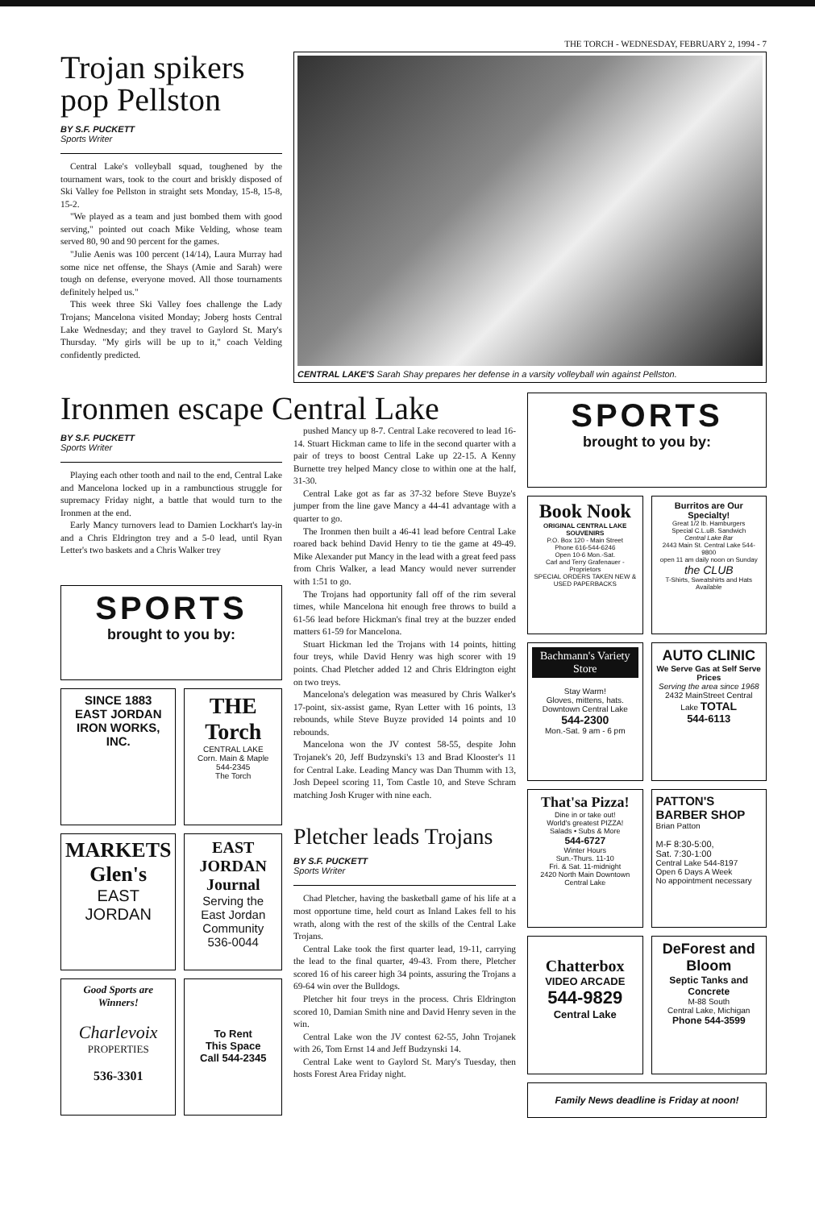THE TORCH - WEDNESDAY, FEBRUARY 2, 1994 - 7
Trojan spikers pop Pellston
BY S.F. PUCKETT
Sports Writer
Central Lake's volleyball squad, toughened by the tournament wars, took to the court and briskly disposed of Ski Valley foe Pellston in straight sets Monday, 15-8, 15-8, 15-2.
"We played as a team and just bombed them with good serving," pointed out coach Mike Velding, whose team served 80, 90 and 90 percent for the games.
"Julie Aenis was 100 percent (14/14), Laura Murray had some nice net offense, the Shays (Amie and Sarah) were tough on defense, everyone moved. All those tournaments definitely helped us."
This week three Ski Valley foes challenge the Lady Trojans; Mancelona visited Monday; Joberg hosts Central Lake Wednesday; and they travel to Gaylord St. Mary's Thursday. "My girls will be up to it," coach Velding confidently predicted.
CENTRAL LAKE'S Sarah Shay prepares her defense in a varsity volleyball win against Pellston.
Ironmen escape Central Lake
BY S.F. PUCKETT
Sports Writer
Playing each other tooth and nail to the end, Central Lake and Mancelona locked up in a rambunctious struggle for supremacy Friday night, a battle that would turn to the Ironmen at the end.
Early Mancy turnovers lead to Damien Lockhart's lay-in and a Chris Eldrington trey and a 5-0 lead, until Ryan Letter's two baskets and a Chris Walker trey
SPORTS
brought to you by:
SINCE 1883
EAST JORDAN IRON WORKS, INC.
THE Torch
CENTRAL LAKE
Corn. Main & Maple
544-2345
The Torch
MARKETS Glen's
EAST JORDAN
EAST JORDAN Journal
Serving the East Jordan Community 536-0044
Good Sports are Winners!
Charlevoix
PROPERTIES
536-3301
To Rent
This Space
Call 544-2345
pushed Mancy up 8-7. Central Lake recovered to lead 16-14. Stuart Hickman came to life in the second quarter with a pair of treys to boost Central Lake up 22-15. A Kenny Burnette trey helped Mancy close to within one at the half, 31-30.
Central Lake got as far as 37-32 before Steve Buyze's jumper from the line gave Mancy a 44-41 advantage with a quarter to go.
The Ironmen then built a 46-41 lead before Central Lake roared back behind David Henry to tie the game at 49-49. Mike Alexander put Mancy in the lead with a great feed pass from Chris Walker, a lead Mancy would never surrender with 1:51 to go.
The Trojans had opportunity fall off of the rim several times, while Mancelona hit enough free throws to build a 61-56 lead before Hickman's final trey at the buzzer ended matters 61-59 for Mancelona.
Stuart Hickman led the Trojans with 14 points, hitting four treys, while David Henry was high scorer with 19 points. Chad Pletcher added 12 and Chris Eldrington eight on two treys.
Mancelona's delegation was measured by Chris Walker's 17-point, six-assist game, Ryan Letter with 16 points, 13 rebounds, while Steve Buyze provided 14 points and 10 rebounds.
Mancelona won the JV contest 58-55, despite John Trojanek's 20, Jeff Budzynski's 13 and Brad Klooster's 11 for Central Lake. Leading Mancy was Dan Thumm with 13, Josh Depeel scoring 11, Tom Castle 10, and Steve Schram matching Josh Kruger with nine each.
Pletcher leads Trojans
BY S.F. PUCKETT
Sports Writer
Chad Pletcher, having the basketball game of his life at a most opportune time, held court as Inland Lakes fell to his wrath, along with the rest of the skills of the Central Lake Trojans.
Central Lake took the first quarter lead, 19-11, carrying the lead to the final quarter, 49-43. From there, Pletcher scored 16 of his career high 34 points, assuring the Trojans a 69-64 win over the Bulldogs.
Pletcher hit four treys in the process. Chris Eldrington scored 10, Damian Smith nine and David Henry seven in the win.
Central Lake won the JV contest 62-55, John Trojanek with 26, Tom Ernst 14 and Jeff Budzynski 14.
Central Lake went to Gaylord St. Mary's Tuesday, then hosts Forest Area Friday night.
SPORTS
brought to you by:
Book Nook
ORIGINAL CENTRAL LAKE SOUVENIRS
P.O. Box 120 - Main Street
Phone 616-544-6246
Open 10-6 Mon.-Sat.
Carl and Terry Grafenauer - Proprietors
SPECIAL ORDERS TAKEN NEW & USED PAPERBACKS
Burritos are Our Specialty!
Great 1/2 lb. Hamburgers
Special C.L.uB. Sandwich
Central Lake Bar
2443 Main St. Central Lake 544-9800
open 11 am daily noon on Sunday
the CLUB
T-Shirts, Sweatshirts and Hats Available
Bachmann's Variety Store
Stay Warm!
Gloves, mittens, hats.
Downtown Central Lake
544-2300
Mon.-Sat. 9 am - 6 pm
AUTO CLINIC
We Serve Gas at Self Serve Prices
Serving the area since 1968
2432 MainStreet Central Lake TOTAL
544-6113
That'sa Pizza!
Dine in or take out!
World's greatest PIZZA!
Salads • Subs & More
544-6727
Winter Hours
Sun.-Thurs. 11-10
Fri. & Sat. 11-midnight
2420 North Main Downtown Central Lake
PATTON'S BARBER SHOP
Brian Patton
M-F 8:30-5:00,
Sat. 7:30-1:00
Central Lake 544-8197
Open 6 Days A Week
No appointment necessary
Chatterbox
VIDEO ARCADE
544-9829
Central Lake
DeForest and Bloom
Septic Tanks and Concrete
M-88 South
Central Lake, Michigan
Phone 544-3599
Family News deadline is Friday at noon!